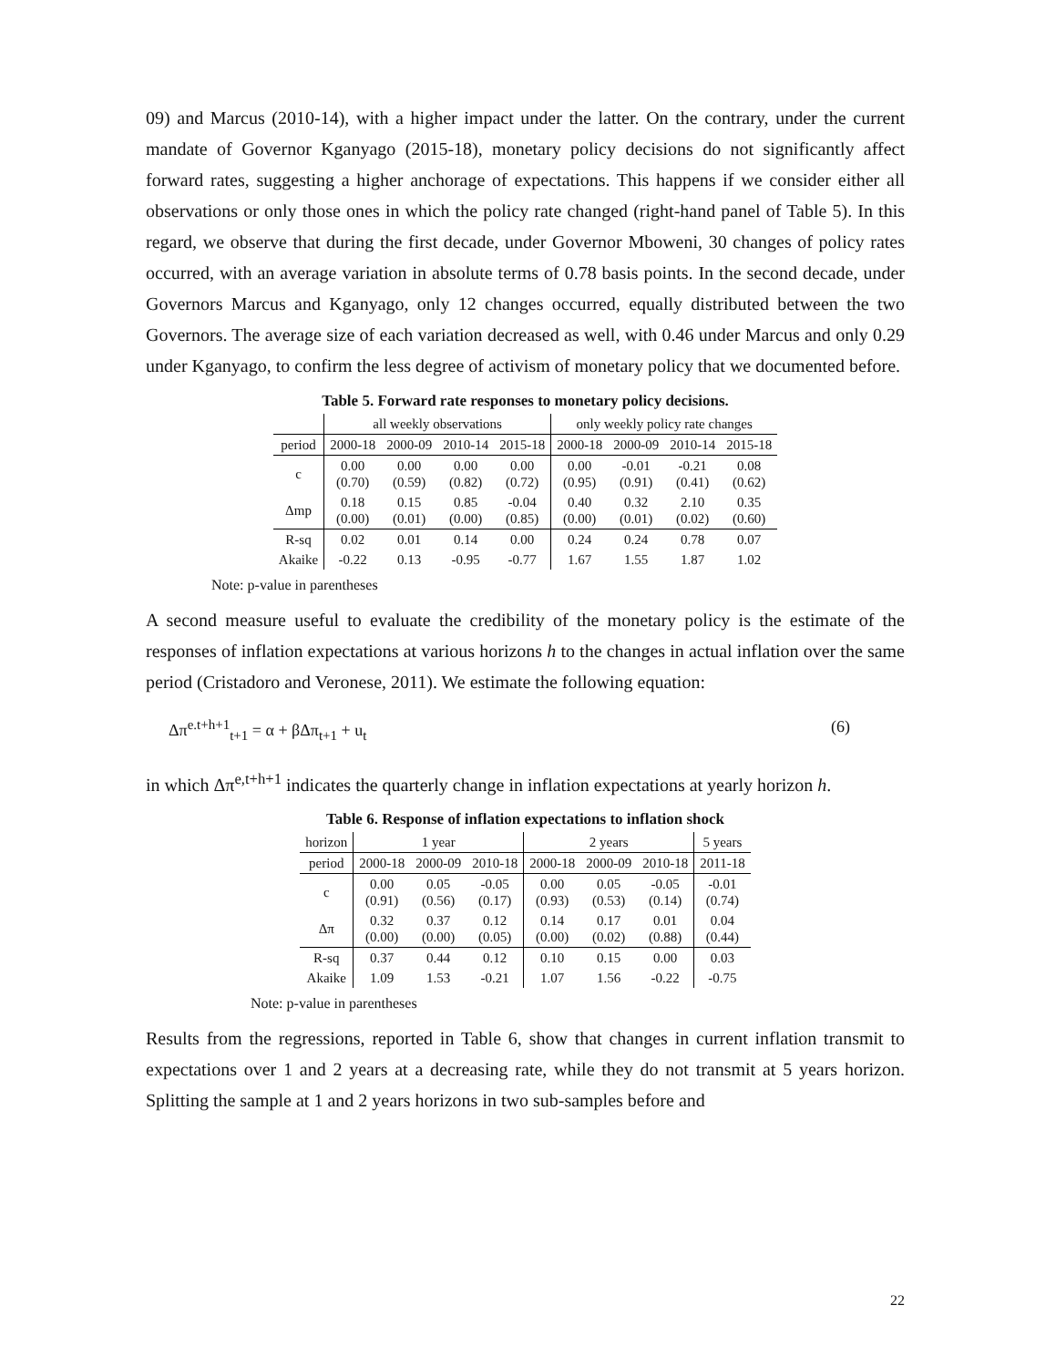09) and Marcus (2010-14), with a higher impact under the latter. On the contrary, under the current mandate of Governor Kganyago (2015-18), monetary policy decisions do not significantly affect forward rates, suggesting a higher anchorage of expectations. This happens if we consider either all observations or only those ones in which the policy rate changed (right-hand panel of Table 5). In this regard, we observe that during the first decade, under Governor Mboweni, 30 changes of policy rates occurred, with an average variation in absolute terms of 0.78 basis points. In the second decade, under Governors Marcus and Kganyago, only 12 changes occurred, equally distributed between the two Governors. The average size of each variation decreased as well, with 0.46 under Marcus and only 0.29 under Kganyago, to confirm the less degree of activism of monetary policy that we documented before.
Table 5. Forward rate responses to monetary policy decisions.
| | all weekly observations | | | | only weekly policy rate changes | | | |
| --- | --- | --- | --- | --- | --- | --- | --- | --- |
| period | 2000-18 | 2000-09 | 2010-14 | 2015-18 | 2000-18 | 2000-09 | 2010-14 | 2015-18 |
| c | 0.00 (0.70) | 0.00 (0.59) | 0.00 (0.82) | 0.00 (0.72) | 0.00 (0.95) | -0.01 (0.91) | -0.21 (0.41) | 0.08 (0.62) |
| Δmp | 0.18 (0.00) | 0.15 (0.01) | 0.85 (0.00) | -0.04 (0.85) | 0.40 (0.00) | 0.32 (0.01) | 2.10 (0.02) | 0.35 (0.60) |
| R-sq | 0.02 | 0.01 | 0.14 | 0.00 | 0.24 | 0.24 | 0.78 | 0.07 |
| Akaike | -0.22 | 0.13 | -0.95 | -0.77 | 1.67 | 1.55 | 1.87 | 1.02 |
Note: p-value in parentheses
A second measure useful to evaluate the credibility of the monetary policy is the estimate of the responses of inflation expectations at various horizons h to the changes in actual inflation over the same period (Cristadoro and Veronese, 2011). We estimate the following equation:
Δπ<sup>e.t+h+1</sup><sub>t+1</sub> = α + βΔπ<sub>t+1</sub> + u<sub>t</sub> (6)
in which Δπ<sup>e,t+h+1</sup> indicates the quarterly change in inflation expectations at yearly horizon h.
Table 6. Response of inflation expectations to inflation shock
| horizon | 1 year | | | 2 years | | | 5 years |
| --- | --- | --- | --- | --- | --- | --- | --- |
| period | 2000-18 | 2000-09 | 2010-18 | 2000-18 | 2000-09 | 2010-18 | 2011-18 |
| c | 0.00 (0.91) | 0.05 (0.56) | -0.05 (0.17) | 0.00 (0.93) | 0.05 (0.53) | -0.05 (0.14) | -0.01 (0.74) |
| Δπ | 0.32 (0.00) | 0.37 (0.00) | 0.12 (0.05) | 0.14 (0.00) | 0.17 (0.02) | 0.01 (0.88) | 0.04 (0.44) |
| R-sq | 0.37 | 0.44 | 0.12 | 0.10 | 0.15 | 0.00 | 0.03 |
| Akaike | 1.09 | 1.53 | -0.21 | 1.07 | 1.56 | -0.22 | -0.75 |
Note: p-value in parentheses
Results from the regressions, reported in Table 6, show that changes in current inflation transmit to expectations over 1 and 2 years at a decreasing rate, while they do not transmit at 5 years horizon. Splitting the sample at 1 and 2 years horizons in two sub-samples before and
22